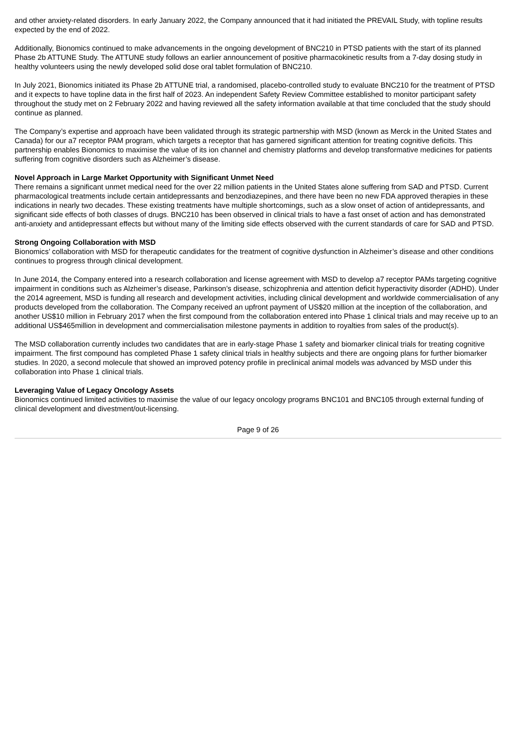and other anxiety-related disorders. In early January 2022, the Company announced that it had initiated the PREVAIL Study, with topline results expected by the end of 2022.
Additionally, Bionomics continued to make advancements in the ongoing development of BNC210 in PTSD patients with the start of its planned Phase 2b ATTUNE Study. The ATTUNE study follows an earlier announcement of positive pharmacokinetic results from a 7-day dosing study in healthy volunteers using the newly developed solid dose oral tablet formulation of BNC210.
In July 2021, Bionomics initiated its Phase 2b ATTUNE trial, a randomised, placebo-controlled study to evaluate BNC210 for the treatment of PTSD and it expects to have topline data in the first half of 2023. An independent Safety Review Committee established to monitor participant safety throughout the study met on 2 February 2022 and having reviewed all the safety information available at that time concluded that the study should continue as planned.
The Company’s expertise and approach have been validated through its strategic partnership with MSD (known as Merck in the United States and Canada) for our a7 receptor PAM program, which targets a receptor that has garnered significant attention for treating cognitive deficits. This partnership enables Bionomics to maximise the value of its ion channel and chemistry platforms and develop transformative medicines for patients suffering from cognitive disorders such as Alzheimer’s disease.
Novel Approach in Large Market Opportunity with Significant Unmet Need
There remains a significant unmet medical need for the over 22 million patients in the United States alone suffering from SAD and PTSD. Current pharmacological treatments include certain antidepressants and benzodiazepines, and there have been no new FDA approved therapies in these indications in nearly two decades. These existing treatments have multiple shortcomings, such as a slow onset of action of antidepressants, and significant side effects of both classes of drugs. BNC210 has been observed in clinical trials to have a fast onset of action and has demonstrated anti-anxiety and antidepressant effects but without many of the limiting side effects observed with the current standards of care for SAD and PTSD.
Strong Ongoing Collaboration with MSD
Bionomics’ collaboration with MSD for therapeutic candidates for the treatment of cognitive dysfunction in Alzheimer’s disease and other conditions continues to progress through clinical development.
In June 2014, the Company entered into a research collaboration and license agreement with MSD to develop a7 receptor PAMs targeting cognitive impairment in conditions such as Alzheimer’s disease, Parkinson’s disease, schizophrenia and attention deficit hyperactivity disorder (ADHD). Under the 2014 agreement, MSD is funding all research and development activities, including clinical development and worldwide commercialisation of any products developed from the collaboration. The Company received an upfront payment of US$20 million at the inception of the collaboration, and another US$10 million in February 2017 when the first compound from the collaboration entered into Phase 1 clinical trials and may receive up to an additional US$465million in development and commercialisation milestone payments in addition to royalties from sales of the product(s).
The MSD collaboration currently includes two candidates that are in early-stage Phase 1 safety and biomarker clinical trials for treating cognitive impairment. The first compound has completed Phase 1 safety clinical trials in healthy subjects and there are ongoing plans for further biomarker studies. In 2020, a second molecule that showed an improved potency profile in preclinical animal models was advanced by MSD under this collaboration into Phase 1 clinical trials.
Leveraging Value of Legacy Oncology Assets
Bionomics continued limited activities to maximise the value of our legacy oncology programs BNC101 and BNC105 through external funding of clinical development and divestment/out-licensing.
Page 9 of 26